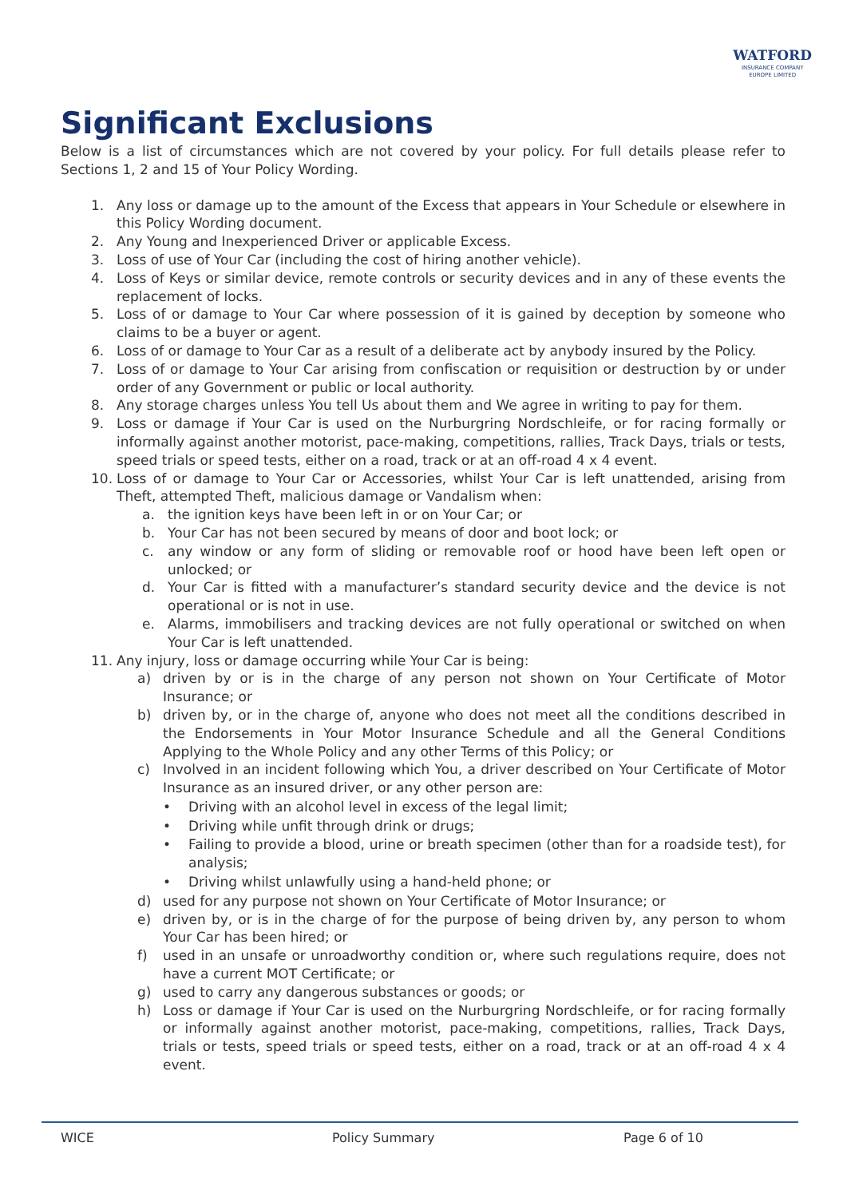WATFORD
INSURANCE COMPANY
EUROPE LIMITED
Significant Exclusions
Below is a list of circumstances which are not covered by your policy. For full details please refer to Sections 1, 2 and 15 of Your Policy Wording.
1. Any loss or damage up to the amount of the Excess that appears in Your Schedule or elsewhere in this Policy Wording document.
2. Any Young and Inexperienced Driver or applicable Excess.
3. Loss of use of Your Car (including the cost of hiring another vehicle).
4. Loss of Keys or similar device, remote controls or security devices and in any of these events the replacement of locks.
5. Loss of or damage to Your Car where possession of it is gained by deception by someone who claims to be a buyer or agent.
6. Loss of or damage to Your Car as a result of a deliberate act by anybody insured by the Policy.
7. Loss of or damage to Your Car arising from confiscation or requisition or destruction by or under order of any Government or public or local authority.
8. Any storage charges unless You tell Us about them and We agree in writing to pay for them.
9. Loss or damage if Your Car is used on the Nurburgring Nordschleife, or for racing formally or informally against another motorist, pace-making, competitions, rallies, Track Days, trials or tests, speed trials or speed tests, either on a road, track or at an off-road 4 x 4 event.
10. Loss of or damage to Your Car or Accessories, whilst Your Car is left unattended, arising from Theft, attempted Theft, malicious damage or Vandalism when:
a. the ignition keys have been left in or on Your Car; or
b. Your Car has not been secured by means of door and boot lock; or
c. any window or any form of sliding or removable roof or hood have been left open or unlocked; or
d. Your Car is fitted with a manufacturer’s standard security device and the device is not operational or is not in use.
e. Alarms, immobilisers and tracking devices are not fully operational or switched on when Your Car is left unattended.
11. Any injury, loss or damage occurring while Your Car is being:
a) driven by or is in the charge of any person not shown on Your Certificate of Motor Insurance; or
b) driven by, or in the charge of, anyone who does not meet all the conditions described in the Endorsements in Your Motor Insurance Schedule and all the General Conditions Applying to the Whole Policy and any other Terms of this Policy; or
c) Involved in an incident following which You, a driver described on Your Certificate of Motor Insurance as an insured driver, or any other person are:
• Driving with an alcohol level in excess of the legal limit;
• Driving while unfit through drink or drugs;
• Failing to provide a blood, urine or breath specimen (other than for a roadside test), for analysis;
• Driving whilst unlawfully using a hand-held phone; or
d) used for any purpose not shown on Your Certificate of Motor Insurance; or
e) driven by, or is in the charge of for the purpose of being driven by, any person to whom Your Car has been hired; or
f) used in an unsafe or unroadworthy condition or, where such regulations require, does not have a current MOT Certificate; or
g) used to carry any dangerous substances or goods; or
h) Loss or damage if Your Car is used on the Nurburgring Nordschleife, or for racing formally or informally against another motorist, pace-making, competitions, rallies, Track Days, trials or tests, speed trials or speed tests, either on a road, track or at an off-road 4 x 4 event.
WICE Policy Summary Page 6 of 10